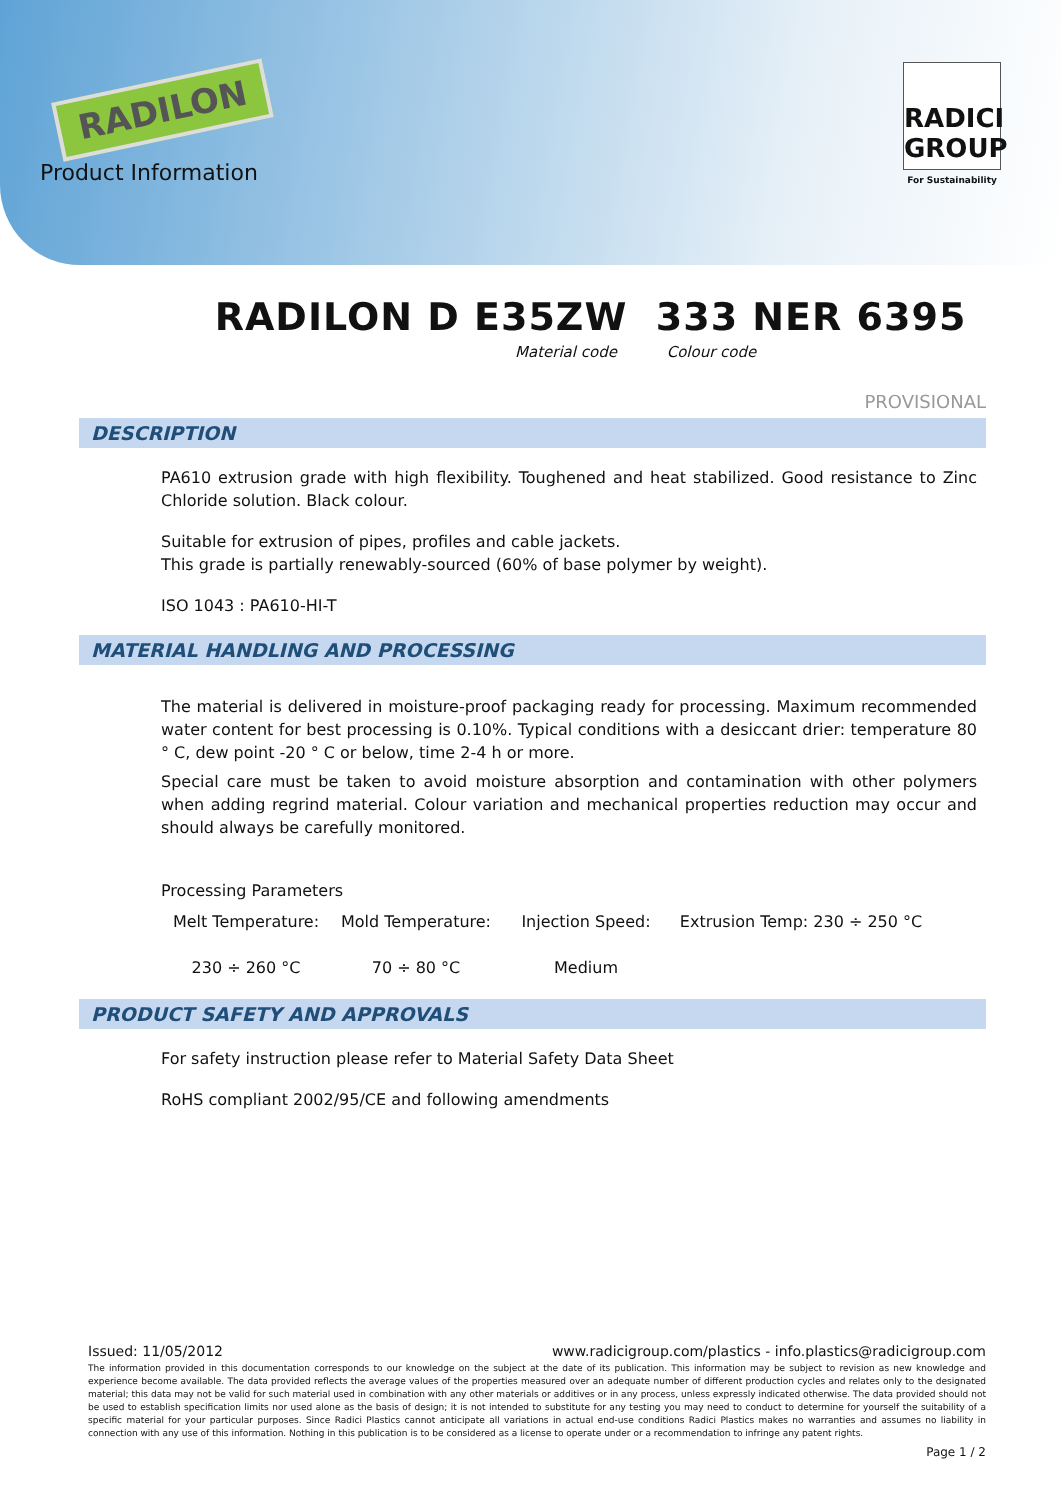RADILON
Product Information
RADICI GROUP
For Sustainability
RADILON D E35ZW 333 NER 6395
Material code Colour code
PROVISIONAL
DESCRIPTION
PA610 extrusion grade with high flexibility. Toughened and heat stabilized. Good resistance to Zinc Chloride solution. Black colour.
Suitable for extrusion of pipes, profiles and cable jackets.
This grade is partially renewably-sourced (60% of base polymer by weight).
ISO 1043 : PA610-HI-T
MATERIAL HANDLING AND PROCESSING
The material is delivered in moisture-proof packaging ready for processing. Maximum recommended water content for best processing is 0.10%. Typical conditions with a desiccant drier: temperature 80 ° C, dew point -20 ° C or below, time 2-4 h or more.
Special care must be taken to avoid moisture absorption and contamination with other polymers when adding regrind material. Colour variation and mechanical properties reduction may occur and should always be carefully monitored.
Processing Parameters
Melt Temperature:
230 ÷ 260 °C
Mold Temperature:
70 ÷ 80 °C
Injection Speed:
Medium
Extrusion Temp: 230 ÷ 250 °C
PRODUCT SAFETY AND APPROVALS
For safety instruction please refer to Material Safety Data Sheet
RoHS compliant 2002/95/CE and following amendments
Issued: 11/05/2012 www.radicigroup.com/plastics - info.plastics@radicigroup.com
The information provided in this documentation corresponds to our knowledge on the subject at the date of its publication. This information may be subject to revision as new knowledge and experience become available. The data provided reflects the average values of the properties measured over an adequate number of different production cycles and relates only to the designated material; this data may not be valid for such material used in combination with any other materials or additives or in any process, unless expressly indicated otherwise. The data provided should not be used to establish specification limits nor used alone as the basis of design; it is not intended to substitute for any testing you may need to conduct to determine for yourself the suitability of a specific material for your particular purposes. Since Radici Plastics cannot anticipate all variations in actual end-use conditions Radici Plastics makes no warranties and assumes no liability in connection with any use of this information. Nothing in this publication is to be considered as a license to operate under or a recommendation to infringe any patent rights.
Page 1 / 2